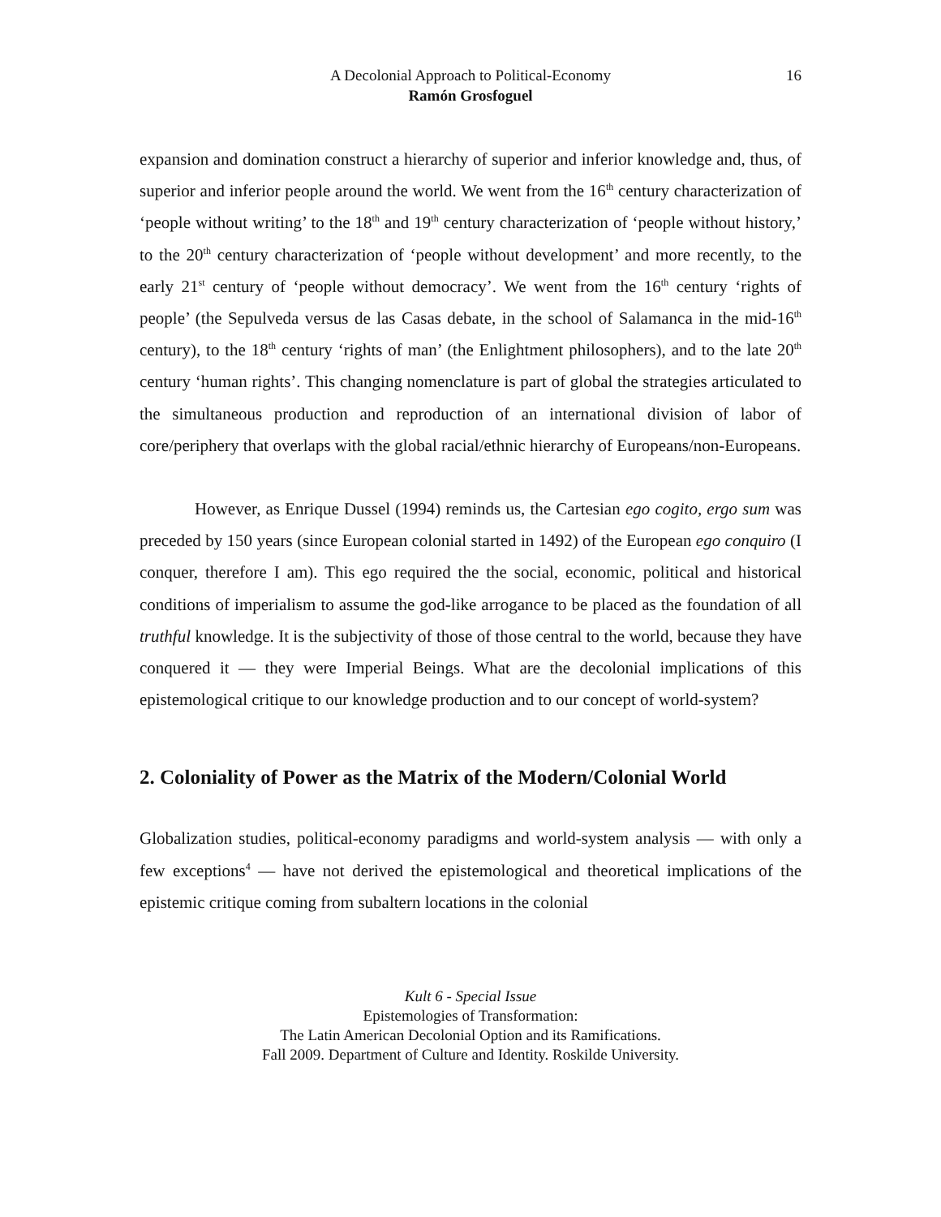A Decolonial Approach to Political-Economy 16
Ramón Grosfoguel
expansion and domination construct a hierarchy of superior and inferior knowledge and, thus, of superior and inferior people around the world. We went from the 16<sup>th</sup> century characterization of ‘people without writing’ to the 18<sup>th</sup> and 19<sup>th</sup> century characterization of ‘people without history,’ to the 20<sup>th</sup> century characterization of ‘people without development’ and more recently, to the early 21<sup>st</sup> century of ‘people without democracy’. We went from the 16<sup>th</sup> century ‘rights of people’ (the Sepulveda versus de las Casas debate, in the school of Salamanca in the mid-16<sup>th</sup> century), to the 18<sup>th</sup> century ‘rights of man’ (the Enlightment philosophers), and to the late 20<sup>th</sup> century ‘human rights’. This changing nomenclature is part of global the strategies articulated to the simultaneous production and reproduction of an international division of labor of core/periphery that overlaps with the global racial/ethnic hierarchy of Europeans/non-Europeans.
However, as Enrique Dussel (1994) reminds us, the Cartesian ego cogito, ergo sum was preceded by 150 years (since European colonial started in 1492) of the European ego conquiro (I conquer, therefore I am). This ego required the the social, economic, political and historical conditions of imperialism to assume the god-like arrogance to be placed as the foundation of all truthful knowledge. It is the subjectivity of those of those central to the world, because they have conquered it — they were Imperial Beings. What are the decolonial implications of this epistemological critique to our knowledge production and to our concept of world-system?
2. Coloniality of Power as the Matrix of the Modern/Colonial World
Globalization studies, political-economy paradigms and world-system analysis — with only a few exceptions<sup>4</sup> — have not derived the epistemological and theoretical implications of the epistemic critique coming from subaltern locations in the colonial
Kult 6 - Special Issue
Epistemologies of Transformation:
The Latin American Decolonial Option and its Ramifications.
Fall 2009. Department of Culture and Identity. Roskilde University.